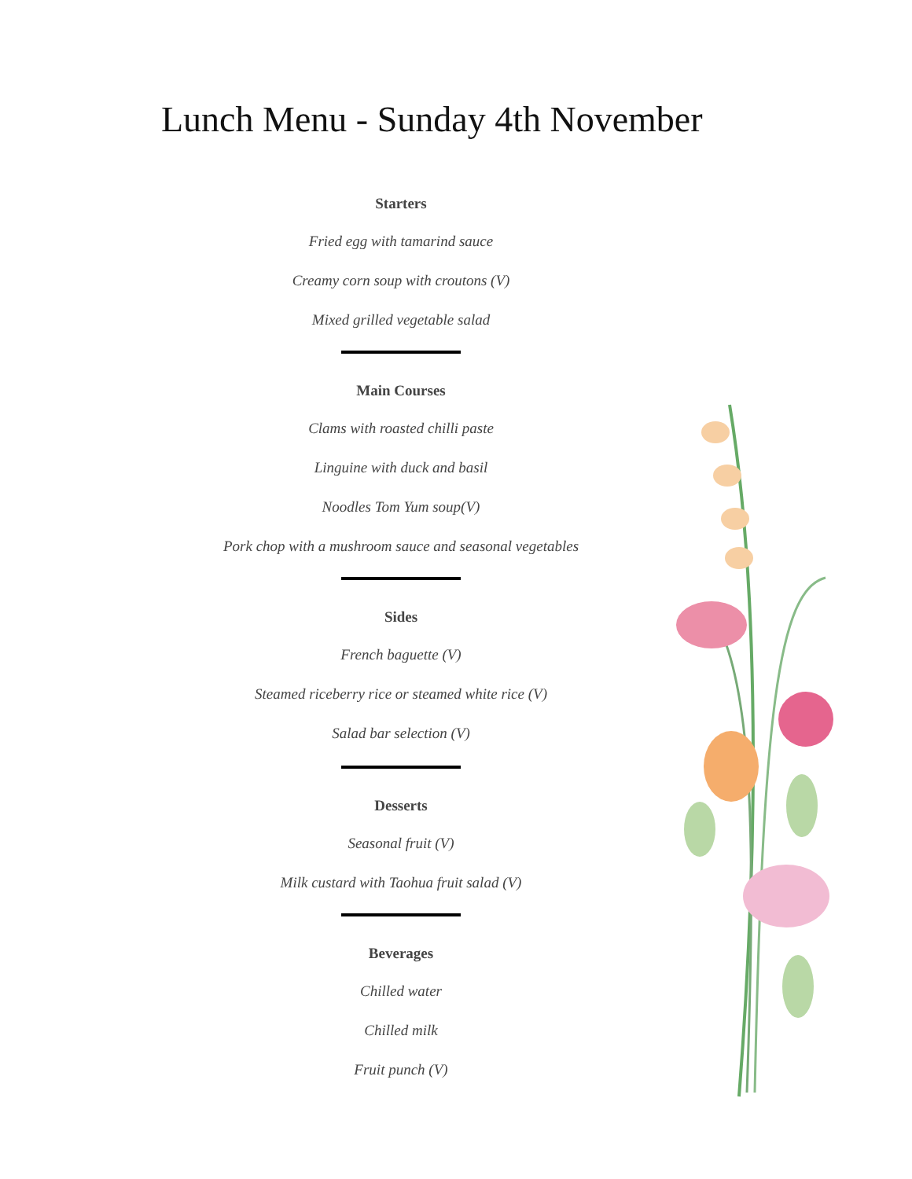Lunch Menu - Sunday 4th November
Starters
Fried egg with tamarind sauce
Creamy corn soup with croutons (V)
Mixed grilled vegetable salad
Main Courses
Clams with roasted chilli paste
Linguine with duck and basil
Noodles Tom Yum soup(V)
Pork chop with a mushroom sauce and seasonal vegetables
Sides
French baguette (V)
Steamed riceberry rice or steamed white rice (V)
Salad bar selection (V)
Desserts
Seasonal fruit (V)
Milk custard with Taohua fruit salad (V)
Beverages
Chilled water
Chilled milk
Fruit punch (V)